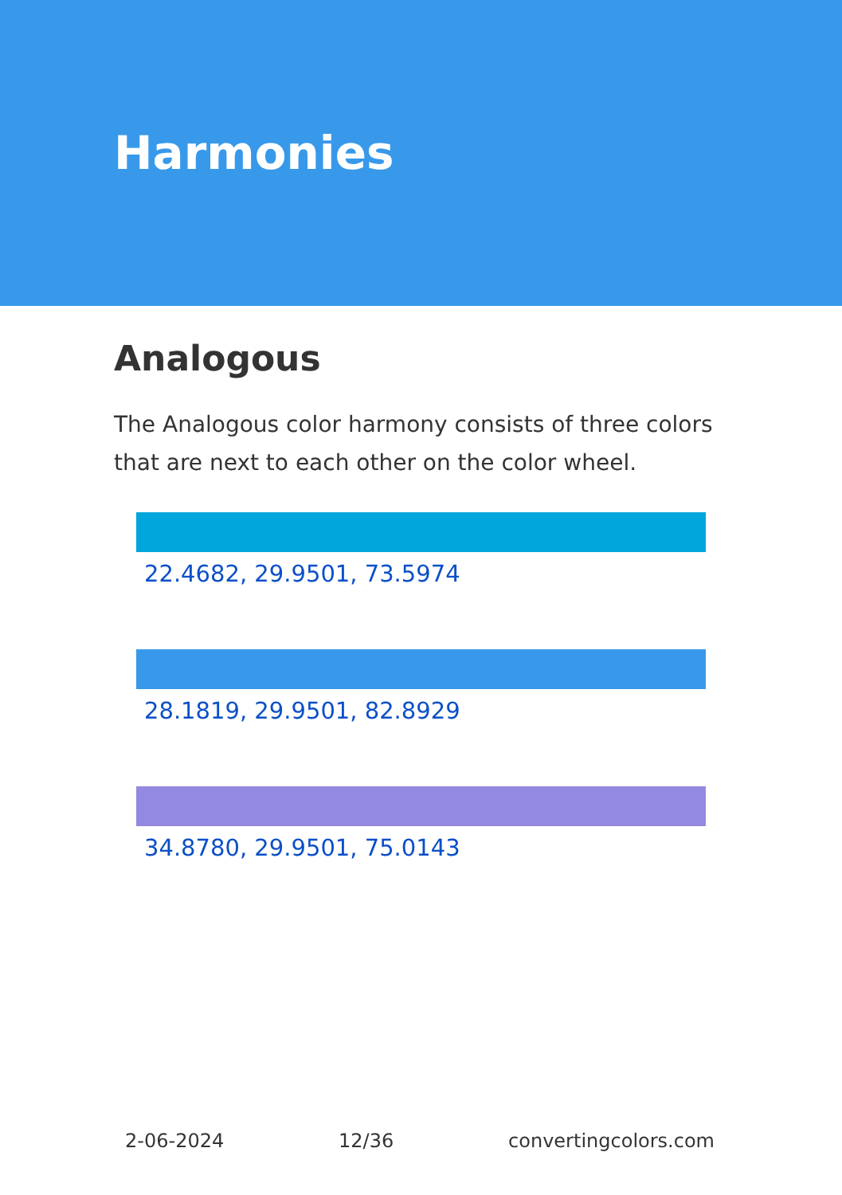Harmonies
Analogous
The Analogous color harmony consists of three colors that are next to each other on the color wheel.
22.4682, 29.9501, 73.5974
28.1819, 29.9501, 82.8929
34.8780, 29.9501, 75.0143
2-06-2024 12/36 convertingcolors.com